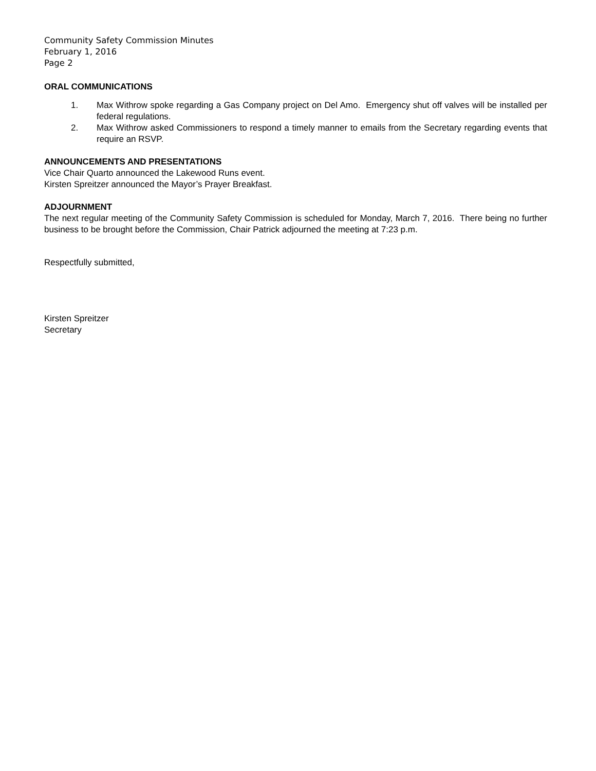Community Safety Commission Minutes
February 1, 2016
Page 2
ORAL COMMUNICATIONS
1. Max Withrow spoke regarding a Gas Company project on Del Amo. Emergency shut off valves will be installed per federal regulations.
2. Max Withrow asked Commissioners to respond a timely manner to emails from the Secretary regarding events that require an RSVP.
ANNOUNCEMENTS AND PRESENTATIONS
Vice Chair Quarto announced the Lakewood Runs event.
Kirsten Spreitzer announced the Mayor’s Prayer Breakfast.
ADJOURNMENT
The next regular meeting of the Community Safety Commission is scheduled for Monday, March 7, 2016. There being no further business to be brought before the Commission, Chair Patrick adjourned the meeting at 7:23 p.m.
Respectfully submitted,
Kirsten Spreitzer
Secretary